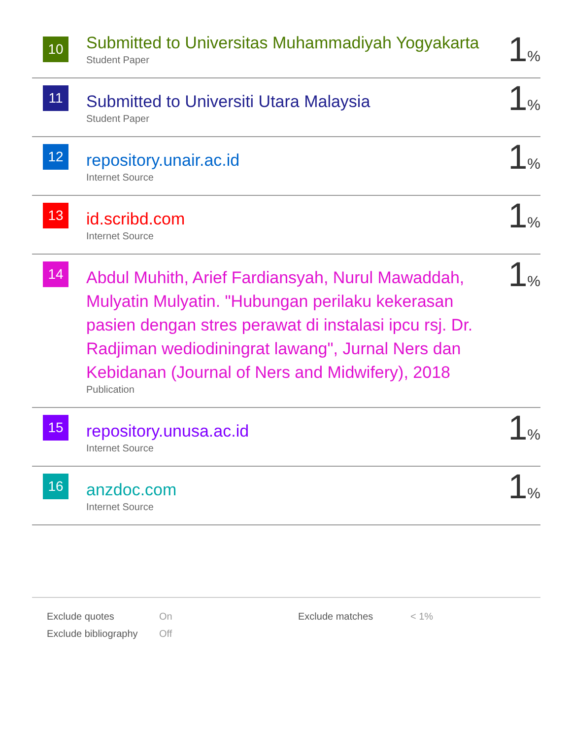| 10 | Submitted to Universitas Muhammadiyah Yogyakarta Student Paper | 1 % |
| 11 | Submitted to Universiti Utara Malaysia Student Paper | 1 % |
| 12 | repository.unair.ac.id Internet Source | 1 % |
| 13 | id.scribd.com Internet Source | 1 % |
| 14 | Abdul Muhith, Arief Fardiansyah, Nurul Mawaddah, Mulyatin Mulyatin. "Hubungan perilaku kekerasan pasien dengan stres perawat di instalasi ipcu rsj. Dr. Radjiman wediodiningrat lawang", Jurnal Ners dan Kebidanan (Journal of Ners and Midwifery), 2018 Publication | 1 % |
| 15 | repository.unusa.ac.id Internet Source | 1 % |
| 16 | anzdoc.com Internet Source | 1 % |
| Exclude quotes | On | Exclude matches | < 1% |
| Exclude bibliography | Off | | |